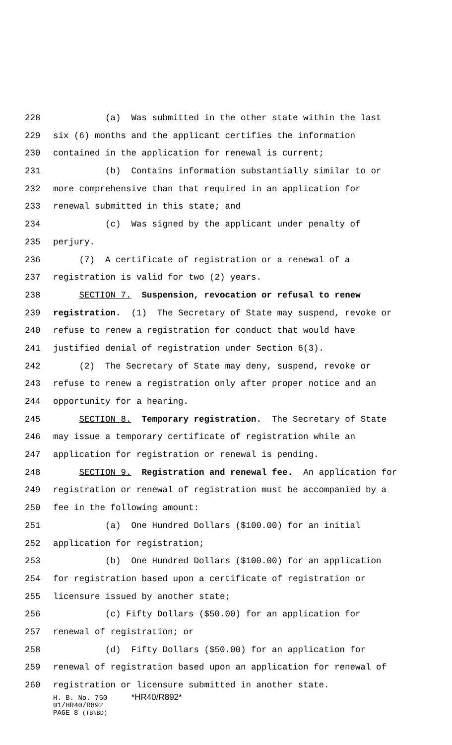228 (a) Was submitted in the other state within the last
229 six (6) months and the applicant certifies the information
230 contained in the application for renewal is current;
231 (b) Contains information substantially similar to or
232 more comprehensive than that required in an application for
233 renewal submitted in this state; and
234 (c) Was signed by the applicant under penalty of
235 perjury.
236 (7) A certificate of registration or a renewal of a
237 registration is valid for two (2) years.
238 SECTION 7. Suspension, revocation or refusal to renew
239 registration. (1) The Secretary of State may suspend, revoke or
240 refuse to renew a registration for conduct that would have
241 justified denial of registration under Section 6(3).
242 (2) The Secretary of State may deny, suspend, revoke or
243 refuse to renew a registration only after proper notice and an
244 opportunity for a hearing.
245 SECTION 8. Temporary registration. The Secretary of State
246 may issue a temporary certificate of registration while an
247 application for registration or renewal is pending.
248 SECTION 9. Registration and renewal fee. An application for
249 registration or renewal of registration must be accompanied by a
250 fee in the following amount:
251 (a) One Hundred Dollars ($100.00) for an initial
252 application for registration;
253 (b) One Hundred Dollars ($100.00) for an application
254 for registration based upon a certificate of registration or
255 licensure issued by another state;
256 (c) Fifty Dollars ($50.00) for an application for
257 renewal of registration; or
258 (d) Fifty Dollars ($50.00) for an application for
259 renewal of registration based upon an application for renewal of
260 registration or licensure submitted in another state.
H. B. No. 750 *HR40/R892*
01/HR40/R892
PAGE 8 (TB\BD)